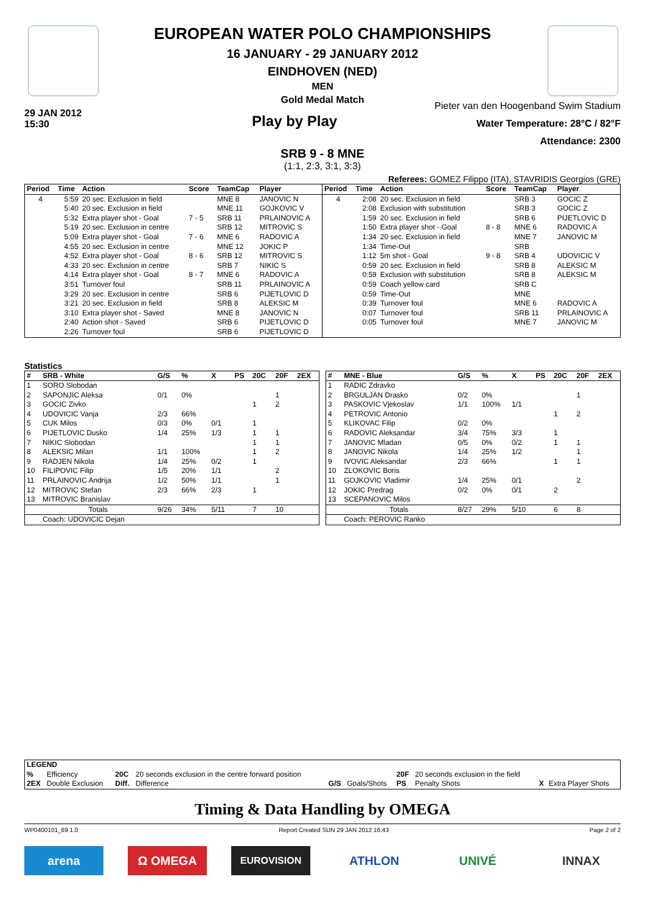EUROPEAN WATER POLO CHAMPIONSHIPS
16 JANUARY - 29 JANUARY 2012
EINDHOVEN (NED)
MEN
Gold Medal Match
29 JAN 2012
15:30
Play by Play
Pieter van den Hoogenband Swim Stadium
Water Temperature: 28°C / 82°F
Attendance: 2300
SRB 9 - 8 MNE
(1:1, 2:3, 3:1, 3:3)
Referees: GOMEZ Filippo (ITA), STAVRIDIS Georgios (GRE)
| Period | Time | Action | Score | TeamCap | Player |
| --- | --- | --- | --- | --- | --- |
| 4 | 5:59 | 20 sec. Exclusion in field | | MNE 8 | JANOVIC N |
| | 5:40 | 20 sec. Exclusion in field | | MNE 11 | GOJKOVIC V |
| | 5:32 | Extra player shot - Goal | 7 - 5 | SRB 11 | PRLAINOVIC A |
| | 5:19 | 20 sec. Exclusion in centre | | SRB 12 | MITROVIC S |
| | 5:09 | Extra player shot - Goal | 7 - 6 | MNE 6 | RADOVIC A |
| | 4:55 | 20 sec. Exclusion in centre | | MNE 12 | JOKIC P |
| | 4:52 | Extra player shot - Goal | 8 - 6 | SRB 12 | MITROVIC S |
| | 4:33 | 20 sec. Exclusion in centre | | SRB 7 | NIKIC S |
| | 4:14 | Extra player shot - Goal | 8 - 7 | MNE 6 | RADOVIC A |
| | 3:51 | Turnover foul | | SRB 11 | PRLAINOVIC A |
| | 3:29 | 20 sec. Exclusion in centre | | SRB 6 | PIJETLOVIC D |
| | 3:21 | 20 sec. Exclusion in field | | SRB 8 | ALEKSIC M |
| | 3:10 | Extra player shot - Saved | | MNE 8 | JANOVIC N |
| | 2:40 | Action shot - Saved | | SRB 6 | PIJETLOVIC D |
| | 2:26 | Turnover foul | | SRB 6 | PIJETLOVIC D |
| Period | Time | Action | Score | TeamCap | Player |
| --- | --- | --- | --- | --- | --- |
| 4 | 2:08 | 20 sec. Exclusion in field | | SRB 3 | GOCIC Z |
| | 2:08 | Exclusion with substitution | | SRB 3 | GOCIC Z |
| | 1:59 | 20 sec. Exclusion in field | | SRB 6 | PIJETLOVIC D |
| | 1:50 | Extra player shot - Goal | 8 - 8 | MNE 6 | RADOVIC A |
| | 1:34 | 20 sec. Exclusion in field | | MNE 7 | JANOVIC M |
| | 1:34 | Time-Out | | SRB | |
| | 1:12 | 5m shot - Goal | 9 - 8 | SRB 4 | UDOVICIC V |
| | 0:59 | 20 sec. Exclusion in field | | SRB 8 | ALEKSIC M |
| | 0:59 | Exclusion with substitution | | SRB 8 | ALEKSIC M |
| | 0:59 | Coach yellow card | | SRB C | |
| | 0:59 | Time-Out | | MNE | |
| | 0:39 | Turnover foul | | MNE 6 | RADOVIC A |
| | 0:07 | Turnover foul | | SRB 11 | PRLAINOVIC A |
| | 0:05 | Turnover foul | | MNE 7 | JANOVIC M |
Statistics
| # | SRB - White | G/S | % | X | PS | 20C | 20F | 2EX |
| --- | --- | --- | --- | --- | --- | --- | --- | --- |
| 1 | SORO Slobodan | | | | | | | |
| 2 | SAPONJIC Aleksa | 0/1 | 0% | | | | 1 | |
| 3 | GOCIC Zivko | | | | | 1 | 2 | |
| 4 | UDOVICIC Vanja | 2/3 | 66% | | | | | |
| 5 | CUK Milos | 0/3 | 0% | 0/1 | | 1 | | |
| 6 | PIJETLOVIC Dusko | 1/4 | 25% | 1/3 | | 1 | 1 | |
| 7 | NIKIC Slobodan | | | | | 1 | 1 | |
| 8 | ALEKSIC Milan | 1/1 | 100% | | | 1 | 2 | |
| 9 | RADJEN Nikola | 1/4 | 25% | 0/2 | | 1 | | |
| 10 | FILIPOVIC Filip | 1/5 | 20% | 1/1 | | | 2 | |
| 11 | PRLAINOVIC Andrija | 1/2 | 50% | 1/1 | | | 1 | |
| 12 | MITROVIC Stefan | 2/3 | 66% | 2/3 | | 1 | | |
| 13 | MITROVIC Branislav | | | | | | | |
| | Totals | 9/26 | 34% | 5/11 | | 7 | 10 | |
| | Coach: UDOVICIC Dejan | | | | | | | |
| # | MNE - Blue | G/S | % | X | PS | 20C | 20F | 2EX |
| --- | --- | --- | --- | --- | --- | --- | --- | --- |
| 1 | RADIC Zdravko | | | | | | | |
| 2 | BRGULJAN Drasko | 0/2 | 0% | | | | 1 | |
| 3 | PASKOVIC Vjekoslav | 1/1 | 100% | 1/1 | | | | |
| 4 | PETROVIC Antonio | | | | | 1 | 2 | |
| 5 | KLIKOVAC Filip | 0/2 | 0% | | | | | |
| 6 | RADOVIC Aleksandar | 3/4 | 75% | 3/3 | | 1 | | |
| 7 | JANOVIC Mladan | 0/5 | 0% | 0/2 | | 1 | 1 | |
| 8 | JANOVIC Nikola | 1/4 | 25% | 1/2 | | | 1 | |
| 9 | IVOVIC Aleksandar | 2/3 | 66% | | | 1 | 1 | |
| 10 | ZLOKOVIC Boris | | | | | | | |
| 11 | GOJKOVIC Vladimir | 1/4 | 25% | 0/1 | | | 2 | |
| 12 | JOKIC Predrag | 0/2 | 0% | 0/1 | | 2 | | |
| 13 | SCEPANOVIC Milos | | | | | | | |
| | Totals | 8/27 | 29% | 5/10 | | 6 | 8 | |
| | Coach: PEROVIC Ranko | | | | | | | |
| LEGEND | | | | | | | | | |
| --- | --- | --- | --- | --- | --- | --- | --- | --- | --- |
| % | Efficiency | 20C | 20 seconds exclusion in the centre forward position | | | 20F | 20 seconds exclusion in the field | | |
| 2EX | Double Exclusion | Diff. | Difference | G/S | Goals/Shots | PS | Penalty Shots | X | Extra Player Shots |
Timing & Data Handling by OMEGA
WP0400101_69 1.0 Report Created SUN 29 JAN 2012 16:43 Page 2 of 2
arena Ω OMEGA
EUROVISION
ATHLON UNIVÉ INNAX